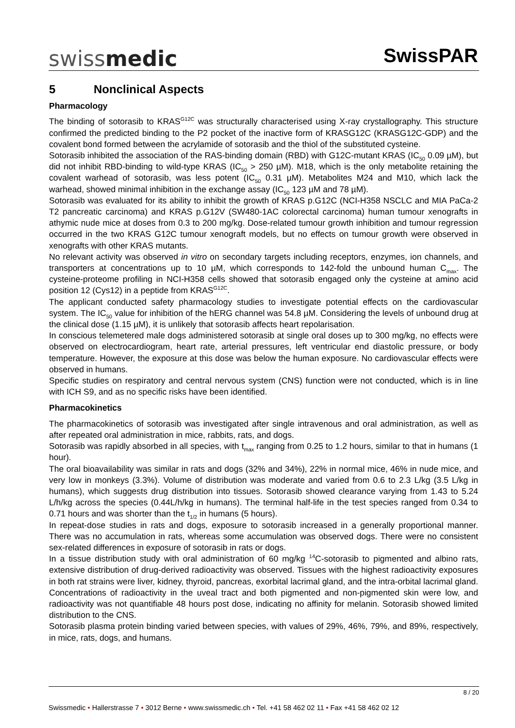swissmedic SwissPAR
5 Nonclinical Aspects
Pharmacology
The binding of sotorasib to KRAS<sup>G12C</sup> was structurally characterised using X-ray crystallography. This structure confirmed the predicted binding to the P2 pocket of the inactive form of KRASG12C (KRASG12C-GDP) and the covalent bond formed between the acrylamide of sotorasib and the thiol of the substituted cysteine.
Sotorasib inhibited the association of the RAS-binding domain (RBD) with G12C-mutant KRAS (IC<sub>50</sub> 0.09 µM), but did not inhibit RBD-binding to wild-type KRAS (IC<sub>50</sub> > 250 µM). M18, which is the only metabolite retaining the covalent warhead of sotorasib, was less potent (IC<sub>50</sub> 0.31 µM). Metabolites M24 and M10, which lack the warhead, showed minimal inhibition in the exchange assay (IC<sub>50</sub> 123 µM and 78 µM).
Sotorasib was evaluated for its ability to inhibit the growth of KRAS p.G12C (NCI-H358 NSCLC and MIA PaCa-2 T2 pancreatic carcinoma) and KRAS p.G12V (SW480-1AC colorectal carcinoma) human tumour xenografts in athymic nude mice at doses from 0.3 to 200 mg/kg. Dose-related tumour growth inhibition and tumour regression occurred in the two KRAS G12C tumour xenograft models, but no effects on tumour growth were observed in xenografts with other KRAS mutants.
No relevant activity was observed in vitro on secondary targets including receptors, enzymes, ion channels, and transporters at concentrations up to 10 µM, which corresponds to 142-fold the unbound human C<sub>max</sub>. The cysteine-proteome profiling in NCI-H358 cells showed that sotorasib engaged only the cysteine at amino acid position 12 (Cys12) in a peptide from KRAS<sup>G12C</sup>.
The applicant conducted safety pharmacology studies to investigate potential effects on the cardiovascular system. The IC<sub>50</sub> value for inhibition of the hERG channel was 54.8 µM. Considering the levels of unbound drug at the clinical dose (1.15 µM), it is unlikely that sotorasib affects heart repolarisation.
In conscious telemetered male dogs administered sotorasib at single oral doses up to 300 mg/kg, no effects were observed on electrocardiogram, heart rate, arterial pressures, left ventricular end diastolic pressure, or body temperature. However, the exposure at this dose was below the human exposure. No cardiovascular effects were observed in humans.
Specific studies on respiratory and central nervous system (CNS) function were not conducted, which is in line with ICH S9, and as no specific risks have been identified.
Pharmacokinetics
The pharmacokinetics of sotorasib was investigated after single intravenous and oral administration, as well as after repeated oral administration in mice, rabbits, rats, and dogs.
Sotorasib was rapidly absorbed in all species, with t<sub>max</sub> ranging from 0.25 to 1.2 hours, similar to that in humans (1 hour).
The oral bioavailability was similar in rats and dogs (32% and 34%), 22% in normal mice, 46% in nude mice, and very low in monkeys (3.3%). Volume of distribution was moderate and varied from 0.6 to 2.3 L/kg (3.5 L/kg in humans), which suggests drug distribution into tissues. Sotorasib showed clearance varying from 1.43 to 5.24 L/h/kg across the species (0.44L/h/kg in humans). The terminal half-life in the test species ranged from 0.34 to 0.71 hours and was shorter than the t<sub>1/2</sub> in humans (5 hours).
In repeat-dose studies in rats and dogs, exposure to sotorasib increased in a generally proportional manner. There was no accumulation in rats, whereas some accumulation was observed dogs. There were no consistent sex-related differences in exposure of sotorasib in rats or dogs.
In a tissue distribution study with oral administration of 60 mg/kg <sup>14</sup>C-sotorasib to pigmented and albino rats, extensive distribution of drug-derived radioactivity was observed. Tissues with the highest radioactivity exposures in both rat strains were liver, kidney, thyroid, pancreas, exorbital lacrimal gland, and the intra-orbital lacrimal gland. Concentrations of radioactivity in the uveal tract and both pigmented and non-pigmented skin were low, and radioactivity was not quantifiable 48 hours post dose, indicating no affinity for melanin. Sotorasib showed limited distribution to the CNS.
Sotorasib plasma protein binding varied between species, with values of 29%, 46%, 79%, and 89%, respectively, in mice, rats, dogs, and humans.
8 / 20
Swissmedic • Hallerstrasse 7 • 3012 Berne • www.swissmedic.ch • Tel. +41 58 462 02 11 • Fax +41 58 462 02 12